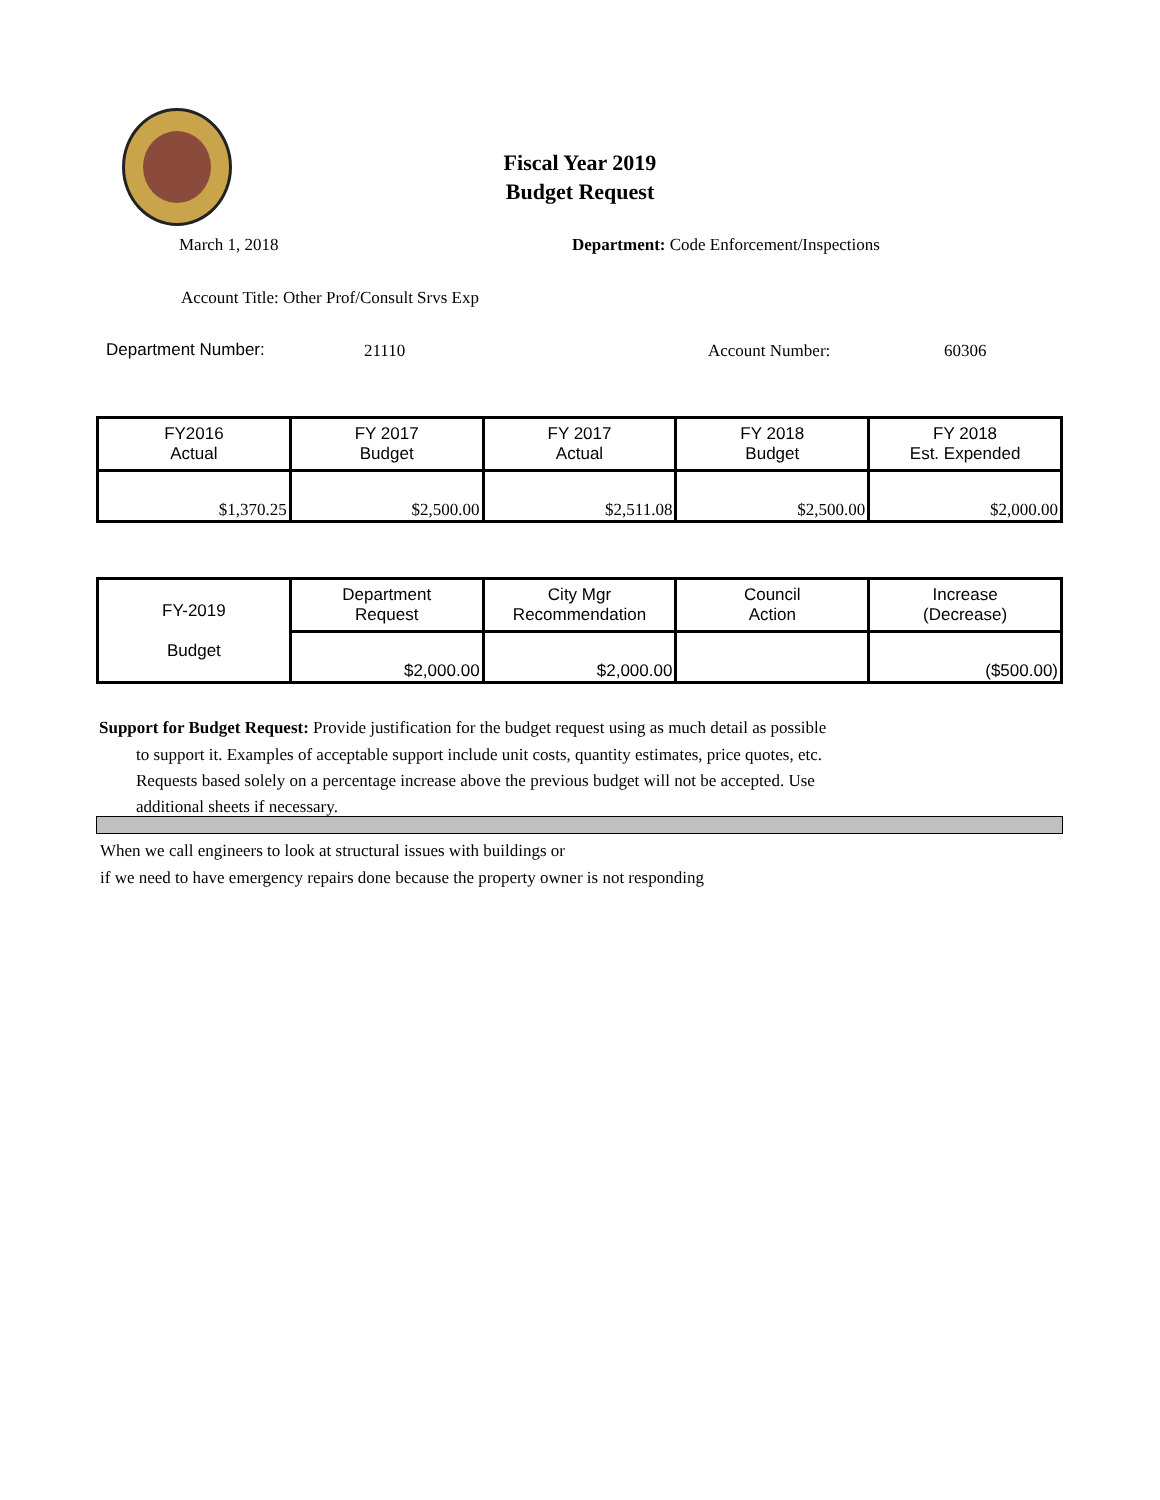Fiscal Year 2019
Budget Request
March 1, 2018
Department: Code Enforcement/Inspections
Account Title: Other Prof/Consult Srvs Exp
Department Number: 21110 Account Number: 60306
| FY2016 Actual | FY 2017 Budget | FY 2017 Actual | FY 2018 Budget | FY 2018 Est. Expended |
| $1,370.25 | $2,500.00 | $2,511.08 | $2,500.00 | $2,000.00 |
| FY-2019 Budget | Department Request | City Mgr Recommendation | Council Action | Increase (Decrease) |
| | $2,000.00 | $2,000.00 | | ($500.00) |
Support for Budget Request: Provide justification for the budget request using as much detail as possible
to support it. Examples of acceptable support include unit costs, quantity estimates, price quotes, etc.
Requests based solely on a percentage increase above the previous budget will not be accepted. Use
additional sheets if necessary.
When we call engineers to look at structural issues with buildings or
if we need to have emergency repairs done because the property owner is not responding